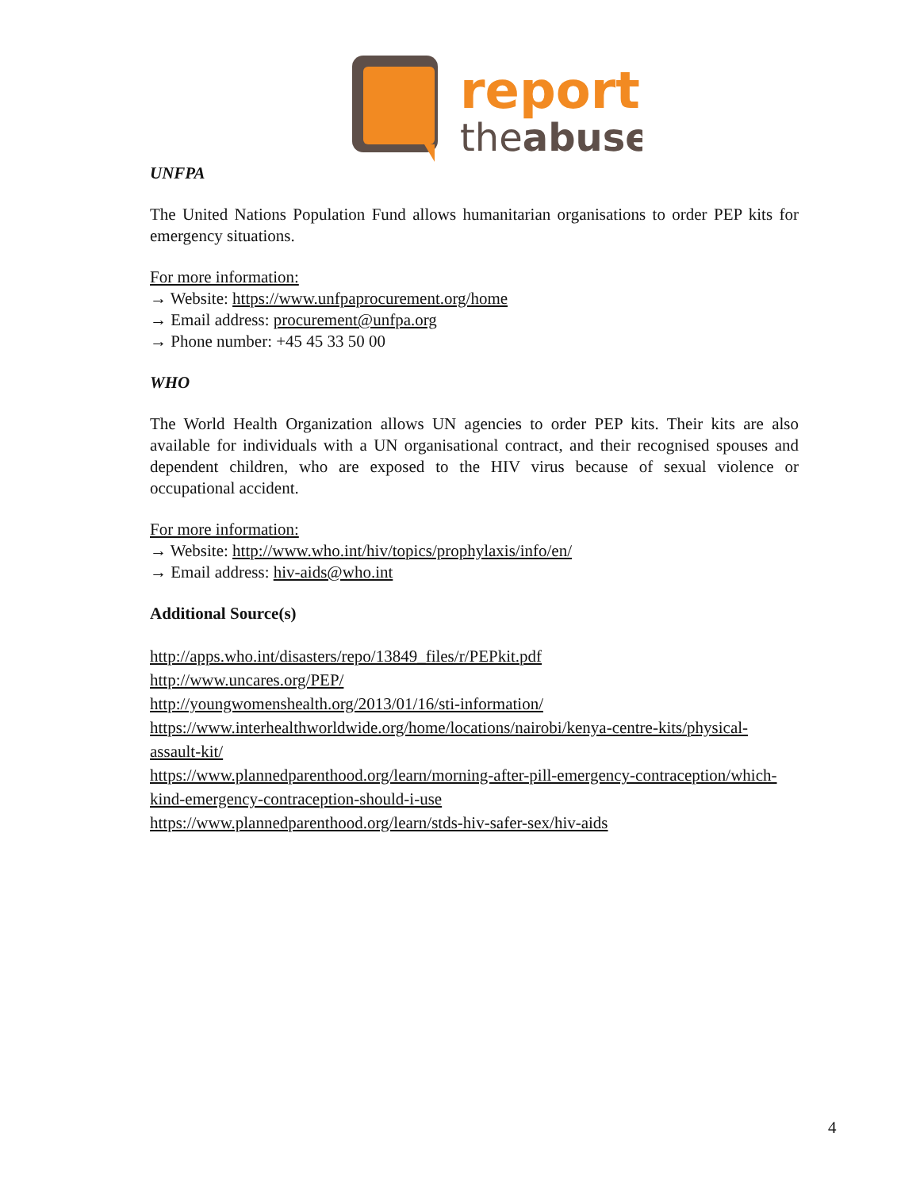report
theabuse
UNFPA
The United Nations Population Fund allows humanitarian organisations to order PEP kits for emergency situations.
For more information:
→ Website: https://www.unfpaprocurement.org/home
→ Email address: procurement@unfpa.org
→ Phone number: +45 45 33 50 00
WHO
The World Health Organization allows UN agencies to order PEP kits. Their kits are also available for individuals with a UN organisational contract, and their recognised spouses and dependent children, who are exposed to the HIV virus because of sexual violence or occupational accident.
For more information:
→ Website: http://www.who.int/hiv/topics/prophylaxis/info/en/
→ Email address: hiv-aids@who.int
Additional Source(s)
http://apps.who.int/disasters/repo/13849_files/r/PEPkit.pdf
http://www.uncares.org/PEP/
http://youngwomenshealth.org/2013/01/16/sti-information/
https://www.interhealthworldwide.org/home/locations/nairobi/kenya-centre-kits/physical-assault-kit/
https://www.plannedparenthood.org/learn/morning-after-pill-emergency-contraception/which-kind-emergency-contraception-should-i-use
https://www.plannedparenthood.org/learn/stds-hiv-safer-sex/hiv-aids
4